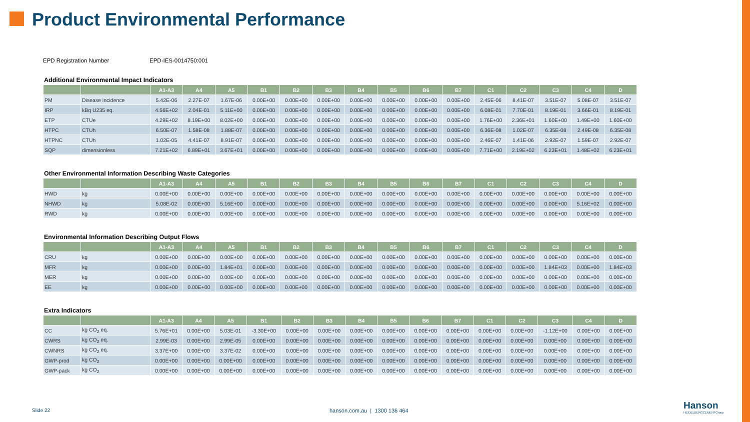Product Environmental Performance
EPD Registration Number EPD-IES-0014750:001
Additional Environmental Impact Indicators
| | | A1-A3 | A4 | A5 | B1 | B2 | B3 | B4 | B5 | B6 | B7 | C1 | C2 | C3 | C4 | D |
| --- | --- | --- | --- | --- | --- | --- | --- | --- | --- | --- | --- | --- | --- | --- | --- | --- |
| PM | Disease incidence | 5.42E-06 | 2.27E-07 | 1.67E-06 | 0.00E+00 | 0.00E+00 | 0.00E+00 | 0.00E+00 | 0.00E+00 | 0.00E+00 | 0.00E+00 | 2.45E-06 | 8.41E-07 | 3.51E-07 | 5.08E-07 | 3.51E-07 |
| IRP | kBq U235 eq. | 4.56E+02 | 2.04E-01 | 5.11E+00 | 0.00E+00 | 0.00E+00 | 0.00E+00 | 0.00E+00 | 0.00E+00 | 0.00E+00 | 0.00E+00 | 6.08E-01 | 7.70E-01 | 8.19E-01 | 3.66E-01 | 8.19E-01 |
| ETP | CTUe | 4.29E+02 | 8.19E+00 | 8.02E+00 | 0.00E+00 | 0.00E+00 | 0.00E+00 | 0.00E+00 | 0.00E+00 | 0.00E+00 | 0.00E+00 | 1.76E+00 | 2.36E+01 | 1.60E+00 | 1.49E+00 | 1.60E+00 |
| HTPC | CTUh | 6.50E-07 | 1.58E-08 | 1.88E-07 | 0.00E+00 | 0.00E+00 | 0.00E+00 | 0.00E+00 | 0.00E+00 | 0.00E+00 | 0.00E+00 | 6.36E-08 | 1.02E-07 | 6.35E-08 | 2.49E-08 | 6.35E-08 |
| HTPNC | CTUh | 1.02E-05 | 4.41E-07 | 8.91E-07 | 0.00E+00 | 0.00E+00 | 0.00E+00 | 0.00E+00 | 0.00E+00 | 0.00E+00 | 0.00E+00 | 2.46E-07 | 1.41E-06 | 2.92E-07 | 1.59E-07 | 2.92E-07 |
| SQP | dimensionless | 7.21E+02 | 6.89E+01 | 3.67E+01 | 0.00E+00 | 0.00E+00 | 0.00E+00 | 0.00E+00 | 0.00E+00 | 0.00E+00 | 0.00E+00 | 7.71E+00 | 2.19E+02 | 6.23E+01 | 1.48E+02 | 6.23E+01 |
Other Environmental Information Describing Waste Categories
| | | A1-A3 | A4 | A5 | B1 | B2 | B3 | B4 | B5 | B6 | B7 | C1 | C2 | C3 | C4 | D |
| --- | --- | --- | --- | --- | --- | --- | --- | --- | --- | --- | --- | --- | --- | --- | --- | --- |
| HWD | kg | 0.00E+00 | 0.00E+00 | 0.00E+00 | 0.00E+00 | 0.00E+00 | 0.00E+00 | 0.00E+00 | 0.00E+00 | 0.00E+00 | 0.00E+00 | 0.00E+00 | 0.00E+00 | 0.00E+00 | 0.00E+00 | 0.00E+00 |
| NHWD | kg | 5.08E-02 | 0.00E+00 | 5.16E+00 | 0.00E+00 | 0.00E+00 | 0.00E+00 | 0.00E+00 | 0.00E+00 | 0.00E+00 | 0.00E+00 | 0.00E+00 | 0.00E+00 | 0.00E+00 | 5.16E+02 | 0.00E+00 |
| RWD | kg | 0.00E+00 | 0.00E+00 | 0.00E+00 | 0.00E+00 | 0.00E+00 | 0.00E+00 | 0.00E+00 | 0.00E+00 | 0.00E+00 | 0.00E+00 | 0.00E+00 | 0.00E+00 | 0.00E+00 | 0.00E+00 | 0.00E+00 |
Environmental Information Describing Output Flows
| | | A1-A3 | A4 | A5 | B1 | B2 | B3 | B4 | B5 | B6 | B7 | C1 | C2 | C3 | C4 | D |
| --- | --- | --- | --- | --- | --- | --- | --- | --- | --- | --- | --- | --- | --- | --- | --- | --- |
| CRU | kg | 0.00E+00 | 0.00E+00 | 0.00E+00 | 0.00E+00 | 0.00E+00 | 0.00E+00 | 0.00E+00 | 0.00E+00 | 0.00E+00 | 0.00E+00 | 0.00E+00 | 0.00E+00 | 0.00E+00 | 0.00E+00 | 0.00E+00 |
| MFR | kg | 0.00E+00 | 0.00E+00 | 1.84E+01 | 0.00E+00 | 0.00E+00 | 0.00E+00 | 0.00E+00 | 0.00E+00 | 0.00E+00 | 0.00E+00 | 0.00E+00 | 0.00E+00 | 1.84E+03 | 0.00E+00 | 1.84E+03 |
| MER | kg | 0.00E+00 | 0.00E+00 | 0.00E+00 | 0.00E+00 | 0.00E+00 | 0.00E+00 | 0.00E+00 | 0.00E+00 | 0.00E+00 | 0.00E+00 | 0.00E+00 | 0.00E+00 | 0.00E+00 | 0.00E+00 | 0.00E+00 |
| EE | kg | 0.00E+00 | 0.00E+00 | 0.00E+00 | 0.00E+00 | 0.00E+00 | 0.00E+00 | 0.00E+00 | 0.00E+00 | 0.00E+00 | 0.00E+00 | 0.00E+00 | 0.00E+00 | 0.00E+00 | 0.00E+00 | 0.00E+00 |
Extra Indicators
| | | A1-A3 | A4 | A5 | B1 | B2 | B3 | B4 | B5 | B6 | B7 | C1 | C2 | C3 | C4 | D |
| --- | --- | --- | --- | --- | --- | --- | --- | --- | --- | --- | --- | --- | --- | --- | --- | --- |
| CC | kg CO<sub>2</sub> eq. | 5.76E+01 | 0.00E+00 | 5.03E-01 | -3.30E+00 | 0.00E+00 | 0.00E+00 | 0.00E+00 | 0.00E+00 | 0.00E+00 | 0.00E+00 | 0.00E+00 | 0.00E+00 | -1.12E+00 | 0.00E+00 | 0.00E+00 |
| CWRS | kg CO<sub>2</sub> eq. | 2.99E-03 | 0.00E+00 | 2.99E-05 | 0.00E+00 | 0.00E+00 | 0.00E+00 | 0.00E+00 | 0.00E+00 | 0.00E+00 | 0.00E+00 | 0.00E+00 | 0.00E+00 | 0.00E+00 | 0.00E+00 | 0.00E+00 |
| CWNRS | kg CO<sub>2</sub> eq. | 3.37E+00 | 0.00E+00 | 3.37E-02 | 0.00E+00 | 0.00E+00 | 0.00E+00 | 0.00E+00 | 0.00E+00 | 0.00E+00 | 0.00E+00 | 0.00E+00 | 0.00E+00 | 0.00E+00 | 0.00E+00 | 0.00E+00 |
| GWP-prod | kg CO<sub>2</sub> | 0.00E+00 | 0.00E+00 | 0.00E+00 | 0.00E+00 | 0.00E+00 | 0.00E+00 | 0.00E+00 | 0.00E+00 | 0.00E+00 | 0.00E+00 | 0.00E+00 | 0.00E+00 | 0.00E+00 | 0.00E+00 | 0.00E+00 |
| GWP-pack | kg CO<sub>2</sub> | 0.00E+00 | 0.00E+00 | 0.00E+00 | 0.00E+00 | 0.00E+00 | 0.00E+00 | 0.00E+00 | 0.00E+00 | 0.00E+00 | 0.00E+00 | 0.00E+00 | 0.00E+00 | 0.00E+00 | 0.00E+00 | 0.00E+00 |
Slide 22 hanson.com.au | 1300 136 464
Hanson
HEIDELBERGCEMENTGroup